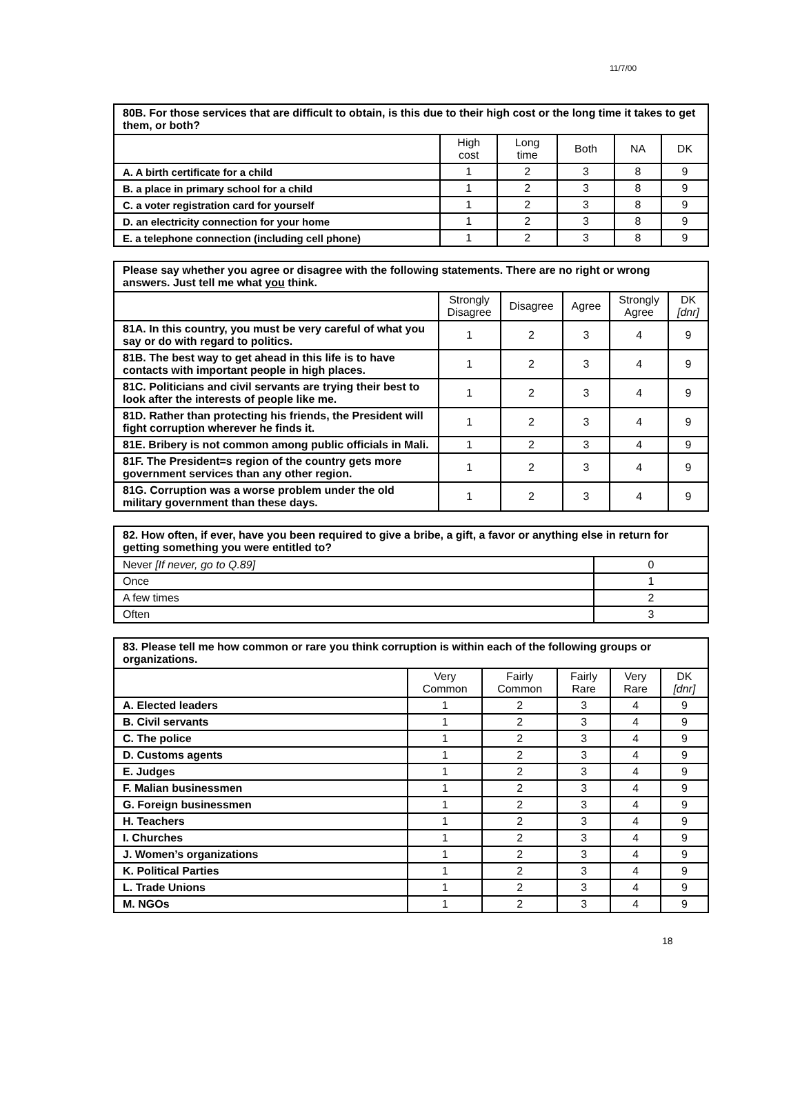11/7/00
| 80B. For those services that are difficult to obtain, is this due to their high cost or the long time it takes to get them, or both? | | | | | |
| --- | --- | --- | --- | --- | --- |
| | High cost | Long time | Both | NA | DK |
| A. A birth certificate for a child | 1 | 2 | 3 | 8 | 9 |
| B. a place in primary school for a child | 1 | 2 | 3 | 8 | 9 |
| C. a voter registration card for yourself | 1 | 2 | 3 | 8 | 9 |
| D. an electricity connection for your home | 1 | 2 | 3 | 8 | 9 |
| E. a telephone connection (including cell phone) | 1 | 2 | 3 | 8 | 9 |
| Please say whether you agree or disagree with the following statements. There are no right or wrong answers. Just tell me what you think. | | | | | |
| --- | --- | --- | --- | --- | --- |
| | Strongly Disagree | Disagree | Agree | Strongly Agree | DK [dnr] |
| 81A. In this country, you must be very careful of what you say or do with regard to politics. | 1 | 2 | 3 | 4 | 9 |
| 81B. The best way to get ahead in this life is to have contacts with important people in high places. | 1 | 2 | 3 | 4 | 9 |
| 81C. Politicians and civil servants are trying their best to look after the interests of people like me. | 1 | 2 | 3 | 4 | 9 |
| 81D. Rather than protecting his friends, the President will fight corruption wherever he finds it. | 1 | 2 | 3 | 4 | 9 |
| 81E. Bribery is not common among public officials in Mali. | 1 | 2 | 3 | 4 | 9 |
| 81F. The President=s region of the country gets more government services than any other region. | 1 | 2 | 3 | 4 | 9 |
| 81G. Corruption was a worse problem under the old military government than these days. | 1 | 2 | 3 | 4 | 9 |
| 82. How often, if ever, have you been required to give a bribe, a gift, a favor or anything else in return for getting something you were entitled to? | |
| --- | --- |
| Never [If never, go to Q.89] | 0 |
| Once | 1 |
| A few times | 2 |
| Often | 3 |
| 83. Please tell me how common or rare you think corruption is within each of the following groups or organizations. | | | | | |
| --- | --- | --- | --- | --- | --- |
| | Very Common | Fairly Common | Fairly Rare | Very Rare | DK [dnr] |
| A. Elected leaders | 1 | 2 | 3 | 4 | 9 |
| B. Civil servants | 1 | 2 | 3 | 4 | 9 |
| C. The police | 1 | 2 | 3 | 4 | 9 |
| D. Customs agents | 1 | 2 | 3 | 4 | 9 |
| E. Judges | 1 | 2 | 3 | 4 | 9 |
| F. Malian businessmen | 1 | 2 | 3 | 4 | 9 |
| G. Foreign businessmen | 1 | 2 | 3 | 4 | 9 |
| H. Teachers | 1 | 2 | 3 | 4 | 9 |
| I. Churches | 1 | 2 | 3 | 4 | 9 |
| J. Women’s organizations | 1 | 2 | 3 | 4 | 9 |
| K. Political Parties | 1 | 2 | 3 | 4 | 9 |
| L. Trade Unions | 1 | 2 | 3 | 4 | 9 |
| M. NGOs | 1 | 2 | 3 | 4 | 9 |
18